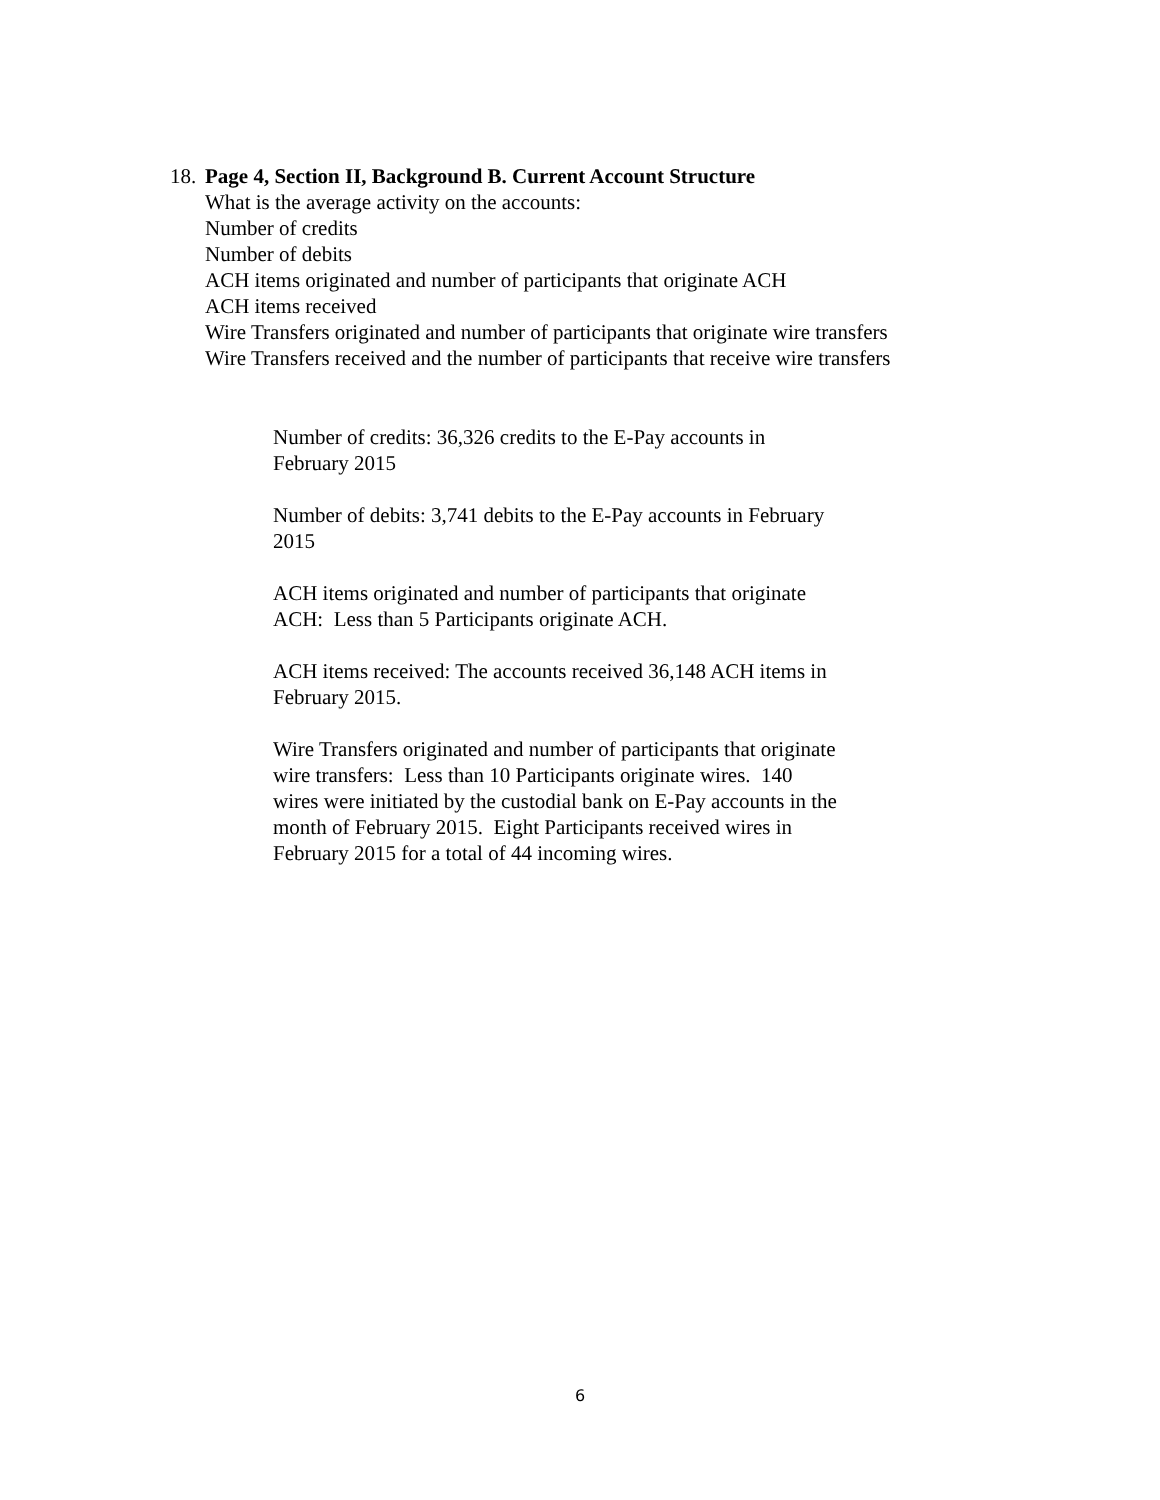18. Page 4, Section II, Background B. Current Account Structure
What is the average activity on the accounts:
Number of credits
Number of debits
ACH items originated and number of participants that originate ACH
ACH items received
Wire Transfers originated and number of participants that originate wire transfers
Wire Transfers received and the number of participants that receive wire transfers
Number of credits: 36,326 credits to the E-Pay accounts in
February 2015
Number of debits: 3,741 debits to the E-Pay accounts in February
2015
ACH items originated and number of participants that originate
ACH: Less than 5 Participants originate ACH.
ACH items received: The accounts received 36,148 ACH items in
February 2015.
Wire Transfers originated and number of participants that originate
wire transfers: Less than 10 Participants originate wires. 140
wires were initiated by the custodial bank on E-Pay accounts in the
month of February 2015. Eight Participants received wires in
February 2015 for a total of 44 incoming wires.
6